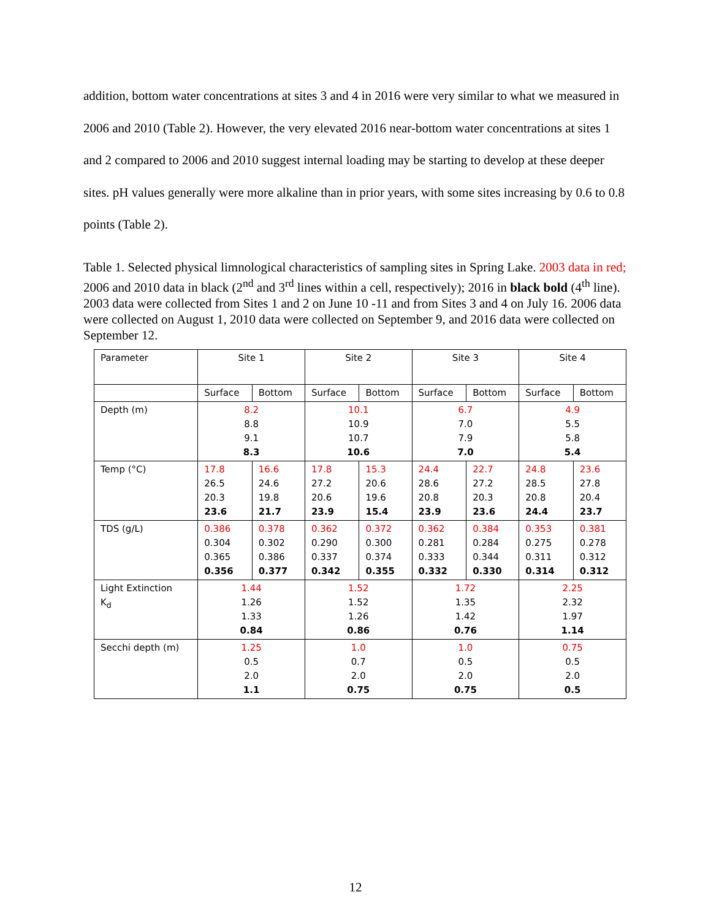addition, bottom water concentrations at sites 3 and 4 in 2016 were very similar to what we measured in 2006 and 2010 (Table 2). However, the very elevated 2016 near-bottom water concentrations at sites 1 and 2 compared to 2006 and 2010 suggest internal loading may be starting to develop at these deeper sites. pH values generally were more alkaline than in prior years, with some sites increasing by 0.6 to 0.8 points (Table 2).
Table 1. Selected physical limnological characteristics of sampling sites in Spring Lake. 2003 data in red; 2006 and 2010 data in black (2<sup>nd</sup> and 3<sup>rd</sup> lines within a cell, respectively); 2016 in black bold (4<sup>th</sup> line). 2003 data were collected from Sites 1 and 2 on June 10 -11 and from Sites 3 and 4 on July 16. 2006 data were collected on August 1, 2010 data were collected on September 9, and 2016 data were collected on September 12.
| Parameter | Site 1 | | Site 2 | | Site 3 | | Site 4 | |
| | Surface | Bottom | Surface | Bottom | Surface | Bottom | Surface | Bottom |
| Depth (m) | 8.2 8.8 9.1 8.3 | | 10.1 10.9 10.7 10.6 | | 6.7 7.0 7.9 7.0 | | 4.9 5.5 5.8 5.4 | |
| Temp (°C) | 17.8 26.5 20.3 23.6 | 16.6 24.6 19.8 21.7 | 17.8 27.2 20.6 23.9 | 15.3 20.6 19.6 15.4 | 24.4 28.6 20.8 23.9 | 22.7 27.2 20.3 23.6 | 24.8 28.5 20.8 24.4 | 23.6 27.8 20.4 23.7 |
| TDS (g/L) | 0.386 0.304 0.365 0.356 | 0.378 0.302 0.386 0.377 | 0.362 0.290 0.337 0.342 | 0.372 0.300 0.374 0.355 | 0.362 0.281 0.333 0.332 | 0.384 0.284 0.344 0.330 | 0.353 0.275 0.311 0.314 | 0.381 0.278 0.312 0.312 |
| Light Extinction K<sub>d</sub> | 1.44 1.26 1.33 0.84 | | 1.52 1.52 1.26 0.86 | | 1.72 1.35 1.42 0.76 | | 2.25 2.32 1.97 1.14 | |
| Secchi depth (m) | 1.25 0.5 2.0 1.1 | | 1.0 0.7 2.0 0.75 | | 1.0 0.5 2.0 0.75 | | 0.75 0.5 2.0 0.5 | |
12